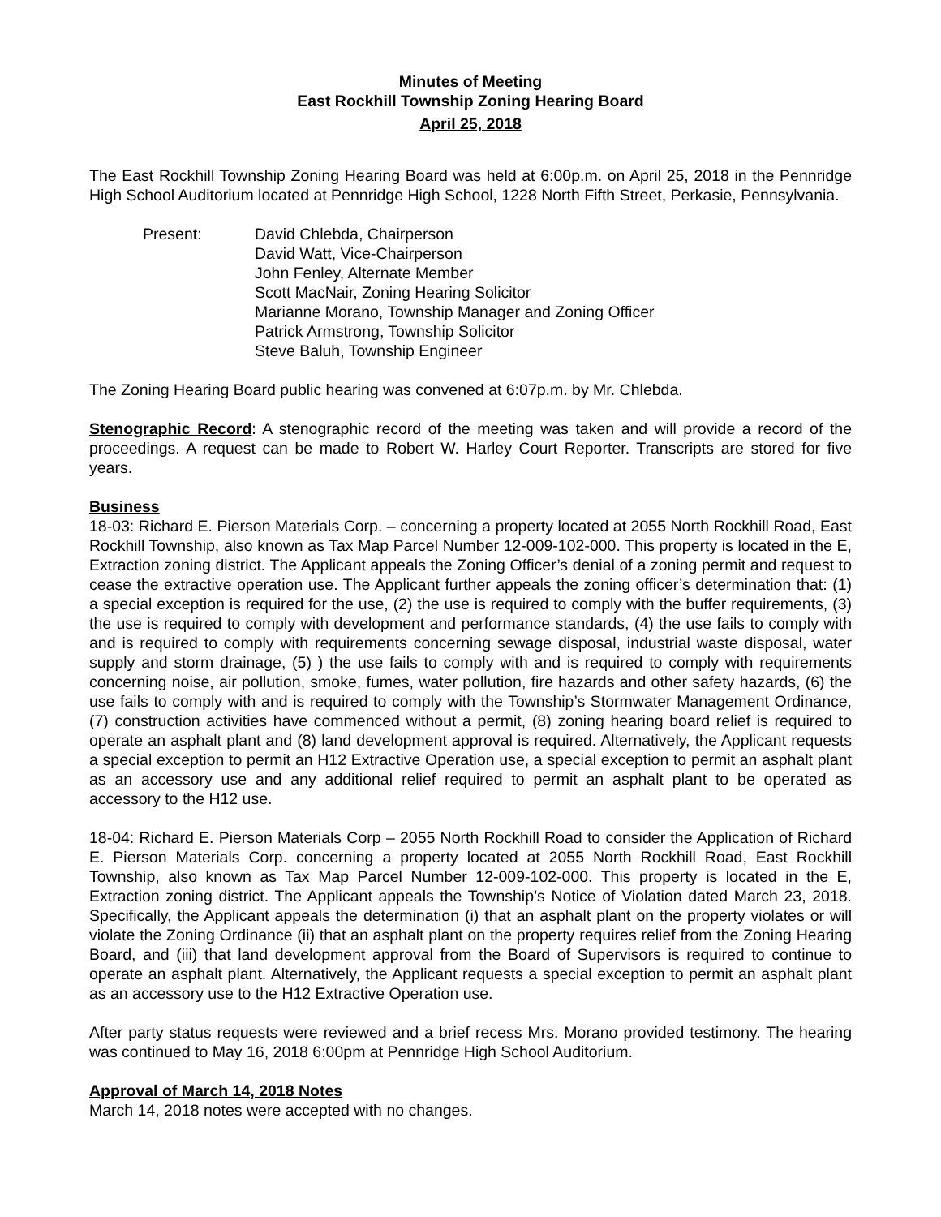Minutes of Meeting
East Rockhill Township Zoning Hearing Board
April 25, 2018
The East Rockhill Township Zoning Hearing Board was held at 6:00p.m. on April 25, 2018 in the Pennridge High School Auditorium located at Pennridge High School, 1228 North Fifth Street, Perkasie, Pennsylvania.
Present: David Chlebda, Chairperson
David Watt, Vice-Chairperson
John Fenley, Alternate Member
Scott MacNair, Zoning Hearing Solicitor
Marianne Morano, Township Manager and Zoning Officer
Patrick Armstrong, Township Solicitor
Steve Baluh, Township Engineer
The Zoning Hearing Board public hearing was convened at 6:07p.m. by Mr. Chlebda.
Stenographic Record: A stenographic record of the meeting was taken and will provide a record of the proceedings. A request can be made to Robert W. Harley Court Reporter. Transcripts are stored for five years.
Business
18-03: Richard E. Pierson Materials Corp. – concerning a property located at 2055 North Rockhill Road, East Rockhill Township, also known as Tax Map Parcel Number 12-009-102-000. This property is located in the E, Extraction zoning district. The Applicant appeals the Zoning Officer’s denial of a zoning permit and request to cease the extractive operation use. The Applicant further appeals the zoning officer’s determination that: (1) a special exception is required for the use, (2) the use is required to comply with the buffer requirements, (3) the use is required to comply with development and performance standards, (4) the use fails to comply with and is required to comply with requirements concerning sewage disposal, industrial waste disposal, water supply and storm drainage, (5) ) the use fails to comply with and is required to comply with requirements concerning noise, air pollution, smoke, fumes, water pollution, fire hazards and other safety hazards, (6) the use fails to comply with and is required to comply with the Township’s Stormwater Management Ordinance, (7) construction activities have commenced without a permit, (8) zoning hearing board relief is required to operate an asphalt plant and (8) land development approval is required. Alternatively, the Applicant requests a special exception to permit an H12 Extractive Operation use, a special exception to permit an asphalt plant as an accessory use and any additional relief required to permit an asphalt plant to be operated as accessory to the H12 use.
18-04: Richard E. Pierson Materials Corp – 2055 North Rockhill Road to consider the Application of Richard E. Pierson Materials Corp. concerning a property located at 2055 North Rockhill Road, East Rockhill Township, also known as Tax Map Parcel Number 12-009-102-000. This property is located in the E, Extraction zoning district. The Applicant appeals the Township’s Notice of Violation dated March 23, 2018. Specifically, the Applicant appeals the determination (i) that an asphalt plant on the property violates or will violate the Zoning Ordinance (ii) that an asphalt plant on the property requires relief from the Zoning Hearing Board, and (iii) that land development approval from the Board of Supervisors is required to continue to operate an asphalt plant. Alternatively, the Applicant requests a special exception to permit an asphalt plant as an accessory use to the H12 Extractive Operation use.
After party status requests were reviewed and a brief recess Mrs. Morano provided testimony. The hearing was continued to May 16, 2018 6:00pm at Pennridge High School Auditorium.
Approval of March 14, 2018 Notes
March 14, 2018 notes were accepted with no changes.